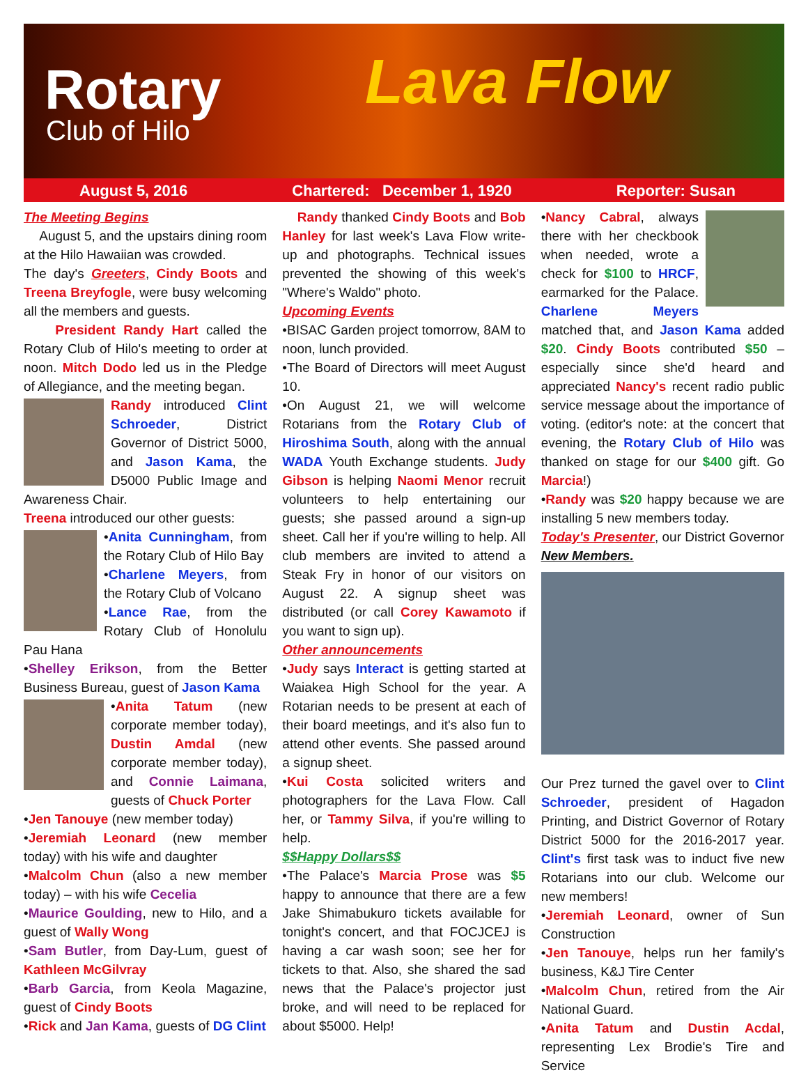Rotary
Club of Hilo Lava Flow
August 5, 2016 Chartered: December 1, 1920 Reporter: Susan
The Meeting Begins
August 5, and the upstairs dining room at the Hilo Hawaiian was crowded.
The day's Greeters, Cindy Boots and Treena Breyfogle, were busy welcoming all the members and guests.
President Randy Hart called the Rotary Club of Hilo's meeting to order at noon. Mitch Dodo led us in the Pledge of Allegiance, and the meeting began.
Randy introduced Clint Schroeder, District Governor of District 5000, and Jason Kama, the D5000 Public Image and Awareness Chair.
Treena introduced our other guests:
•Anita Cunningham, from the Rotary Club of Hilo Bay
•Charlene Meyers, from the Rotary Club of Volcano
•Lance Rae, from the Rotary Club of Honolulu Pau Hana
•Shelley Erikson, from the Better Business Bureau, guest of Jason Kama
•Anita Tatum (new corporate member today), Dustin Amdal (new corporate member today), and Connie Laimana, guests of Chuck Porter
•Jen Tanouye (new member today)
•Jeremiah Leonard (new member today) with his wife and daughter
•Malcolm Chun (also a new member today) – with his wife Cecelia
•Maurice Goulding, new to Hilo, and a guest of Wally Wong
•Sam Butler, from Day-Lum, guest of Kathleen McGilvray
•Barb Garcia, from Keola Magazine, guest of Cindy Boots
•Rick and Jan Kama, guests of DG Clint
Randy thanked Cindy Boots and Bob Hanley for last week's Lava Flow write-up and photographs. Technical issues prevented the showing of this week's "Where's Waldo" photo.
Upcoming Events
•BISAC Garden project tomorrow, 8AM to noon, lunch provided.
•The Board of Directors will meet August 10.
•On August 21, we will welcome Rotarians from the Rotary Club of Hiroshima South, along with the annual WADA Youth Exchange students. Judy Gibson is helping Naomi Menor recruit volunteers to help entertaining our guests; she passed around a sign-up sheet. Call her if you're willing to help. All club members are invited to attend a Steak Fry in honor of our visitors on August 22. A signup sheet was distributed (or call Corey Kawamoto if you want to sign up).
Other announcements
•Judy says Interact is getting started at Waiakea High School for the year. A Rotarian needs to be present at each of their board meetings, and it's also fun to attend other events. She passed around a signup sheet.
•Kui Costa solicited writers and photographers for the Lava Flow. Call her, or Tammy Silva, if you're willing to help.
$$Happy Dollars$$
•The Palace's Marcia Prose was $5 happy to announce that there are a few Jake Shimabukuro tickets available for tonight's concert, and that FOCJCEJ is having a car wash soon; see her for tickets to that. Also, she shared the sad news that the Palace's projector just broke, and will need to be replaced for about $5000. Help!
•Nancy Cabral, always there with her checkbook when needed, wrote a check for $100 to HRCF, earmarked for the Palace. Charlene Meyers matched that, and Jason Kama added $20. Cindy Boots contributed $50 – especially since she'd heard and appreciated Nancy's recent radio public service message about the importance of voting. (editor's note: at the concert that evening, the Rotary Club of Hilo was thanked on stage for our $400 gift. Go Marcia!)
•Randy was $20 happy because we are installing 5 new members today.
Today's Presenter, our District Governor
New Members.
Our Prez turned the gavel over to Clint Schroeder, president of Hagadon Printing, and District Governor of Rotary District 5000 for the 2016-2017 year. Clint's first task was to induct five new Rotarians into our club. Welcome our new members!
•Jeremiah Leonard, owner of Sun Construction
•Jen Tanouye, helps run her family's business, K&J Tire Center
•Malcolm Chun, retired from the Air National Guard.
•Anita Tatum and Dustin Acdal, representing Lex Brodie's Tire and Service